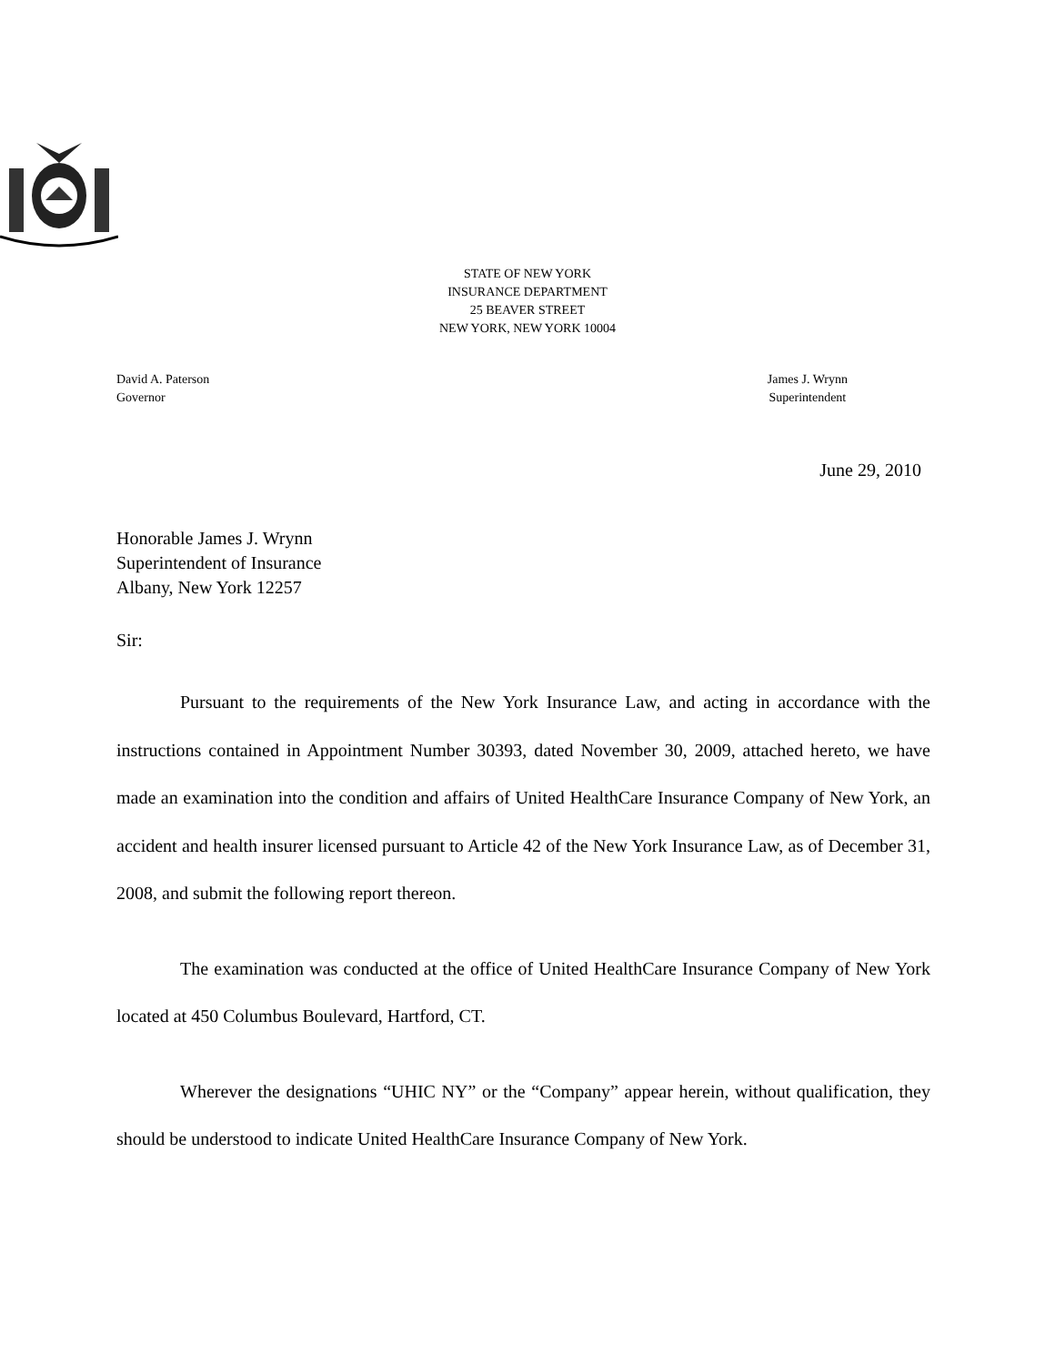STATE OF NEW YORK
INSURANCE DEPARTMENT
25 BEAVER STREET
NEW YORK, NEW YORK 10004
David A. Paterson
Governor
James J. Wrynn
Superintendent
June 29, 2010
Honorable James J. Wrynn
Superintendent of Insurance
Albany, New York 12257
Sir:
Pursuant to the requirements of the New York Insurance Law, and acting in accordance with the instructions contained in Appointment Number 30393, dated November 30, 2009, attached hereto, we have made an examination into the condition and affairs of United HealthCare Insurance Company of New York, an accident and health insurer licensed pursuant to Article 42 of the New York Insurance Law, as of December 31, 2008, and submit the following report thereon.
The examination was conducted at the office of United HealthCare Insurance Company of New York located at 450 Columbus Boulevard, Hartford, CT.
Wherever the designations “UHIC NY” or the “Company” appear herein, without qualification, they should be understood to indicate United HealthCare Insurance Company of New York.